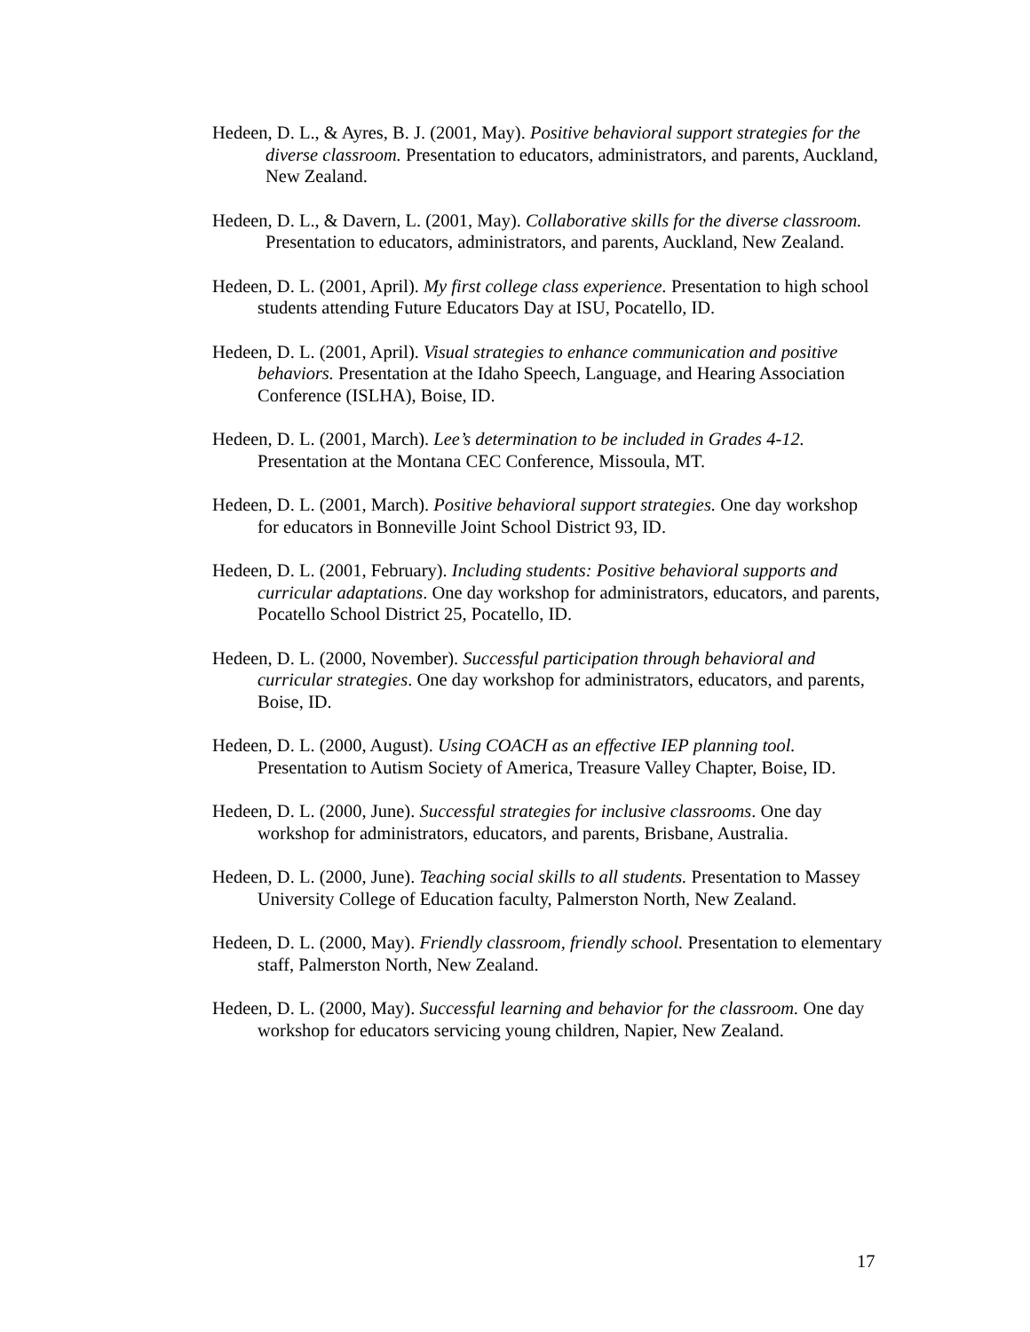Hedeen, D. L., & Ayres, B. J. (2001, May). Positive behavioral support strategies for the diverse classroom. Presentation to educators, administrators, and parents, Auckland, New Zealand.
Hedeen, D. L., & Davern, L. (2001, May). Collaborative skills for the diverse classroom. Presentation to educators, administrators, and parents, Auckland, New Zealand.
Hedeen, D. L. (2001, April). My first college class experience. Presentation to high school students attending Future Educators Day at ISU, Pocatello, ID.
Hedeen, D. L. (2001, April). Visual strategies to enhance communication and positive behaviors. Presentation at the Idaho Speech, Language, and Hearing Association Conference (ISLHA), Boise, ID.
Hedeen, D. L. (2001, March). Lee’s determination to be included in Grades 4-12. Presentation at the Montana CEC Conference, Missoula, MT.
Hedeen, D. L. (2001, March). Positive behavioral support strategies. One day workshop for educators in Bonneville Joint School District 93, ID.
Hedeen, D. L. (2001, February). Including students: Positive behavioral supports and curricular adaptations. One day workshop for administrators, educators, and parents, Pocatello School District 25, Pocatello, ID.
Hedeen, D. L. (2000, November). Successful participation through behavioral and curricular strategies. One day workshop for administrators, educators, and parents, Boise, ID.
Hedeen, D. L. (2000, August). Using COACH as an effective IEP planning tool. Presentation to Autism Society of America, Treasure Valley Chapter, Boise, ID.
Hedeen, D. L. (2000, June). Successful strategies for inclusive classrooms. One day workshop for administrators, educators, and parents, Brisbane, Australia.
Hedeen, D. L. (2000, June). Teaching social skills to all students. Presentation to Massey University College of Education faculty, Palmerston North, New Zealand.
Hedeen, D. L. (2000, May). Friendly classroom, friendly school. Presentation to elementary staff, Palmerston North, New Zealand.
Hedeen, D. L. (2000, May). Successful learning and behavior for the classroom. One day workshop for educators servicing young children, Napier, New Zealand.
17